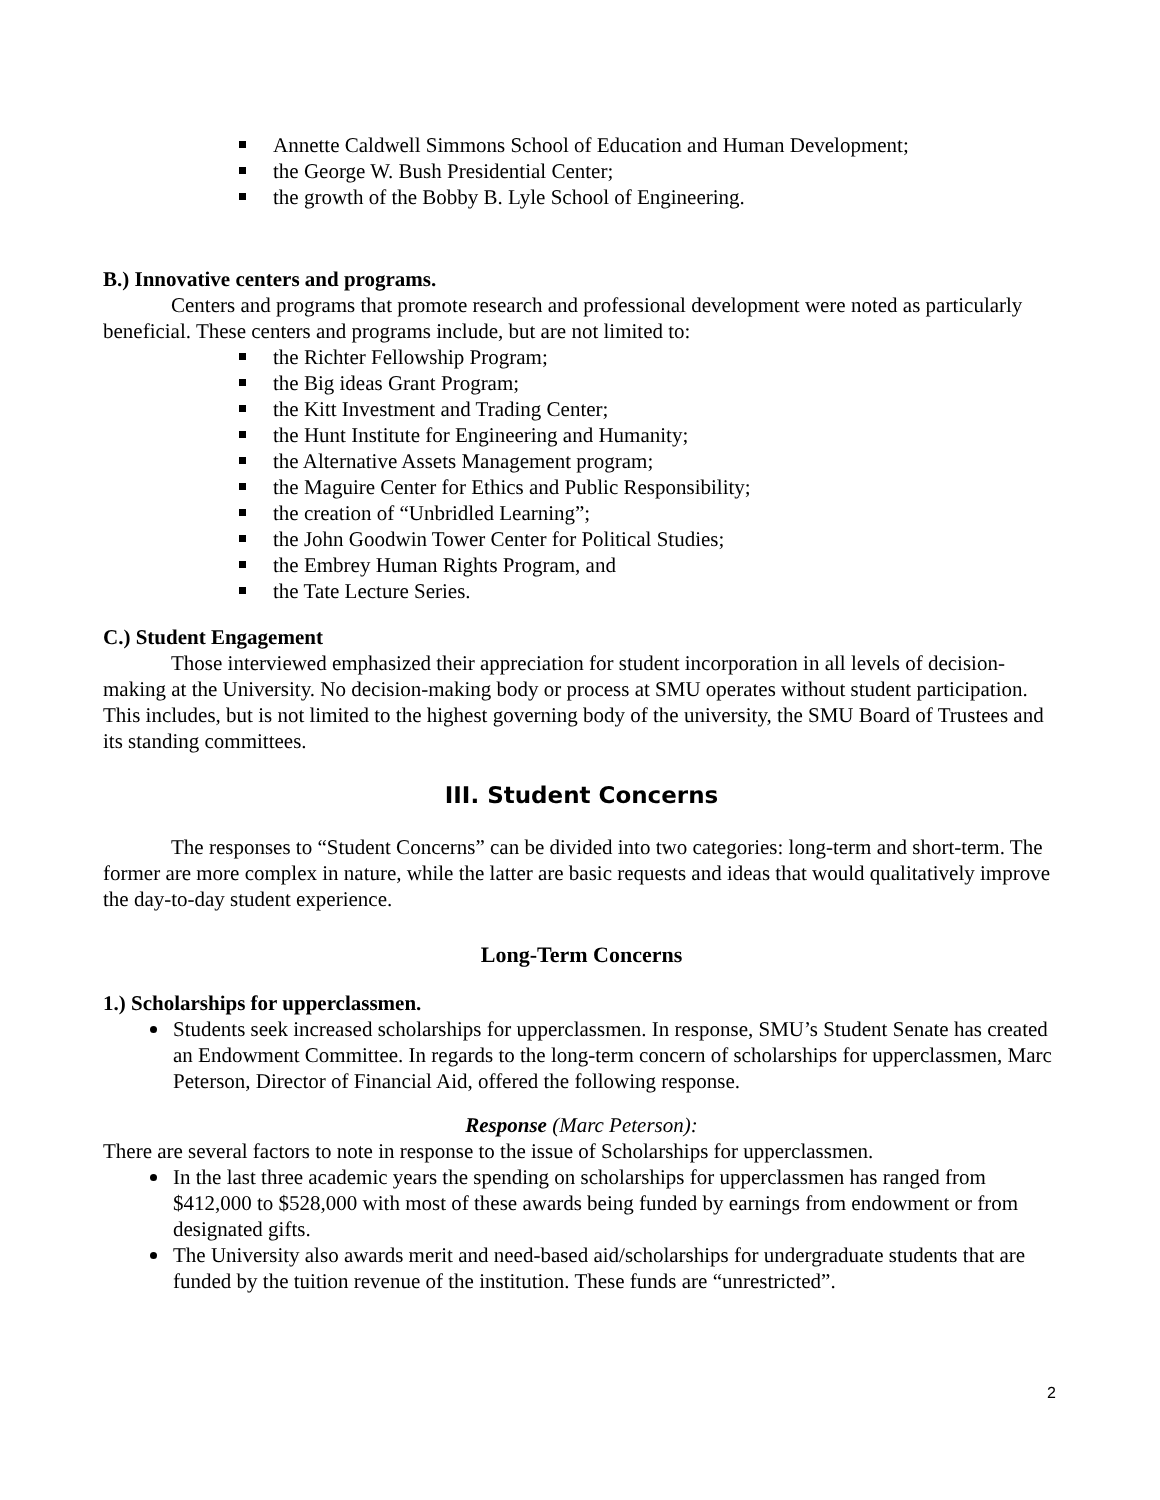Annette Caldwell Simmons School of Education and Human Development;
the George W. Bush Presidential Center;
the growth of the Bobby B. Lyle School of Engineering.
B.) Innovative centers and programs.
Centers and programs that promote research and professional development were noted as particularly beneficial. These centers and programs include, but are not limited to:
the Richter Fellowship Program;
the Big ideas Grant Program;
the Kitt Investment and Trading Center;
the Hunt Institute for Engineering and Humanity;
the Alternative Assets Management program;
the Maguire Center for Ethics and Public Responsibility;
the creation of “Unbridled Learning”;
the John Goodwin Tower Center for Political Studies;
the Embrey Human Rights Program, and
the Tate Lecture Series.
C.) Student Engagement
Those interviewed emphasized their appreciation for student incorporation in all levels of decision-making at the University. No decision-making body or process at SMU operates without student participation. This includes, but is not limited to the highest governing body of the university, the SMU Board of Trustees and its standing committees.
III. Student Concerns
The responses to “Student Concerns” can be divided into two categories: long-term and short-term. The former are more complex in nature, while the latter are basic requests and ideas that would qualitatively improve the day-to-day student experience.
Long-Term Concerns
1.) Scholarships for upperclassmen.
Students seek increased scholarships for upperclassmen. In response, SMU’s Student Senate has created an Endowment Committee. In regards to the long-term concern of scholarships for upperclassmen, Marc Peterson, Director of Financial Aid, offered the following response.
Response (Marc Peterson):
There are several factors to note in response to the issue of Scholarships for upperclassmen.
In the last three academic years the spending on scholarships for upperclassmen has ranged from $412,000 to $528,000 with most of these awards being funded by earnings from endowment or from designated gifts.
The University also awards merit and need-based aid/scholarships for undergraduate students that are funded by the tuition revenue of the institution. These funds are “unrestricted”.
2